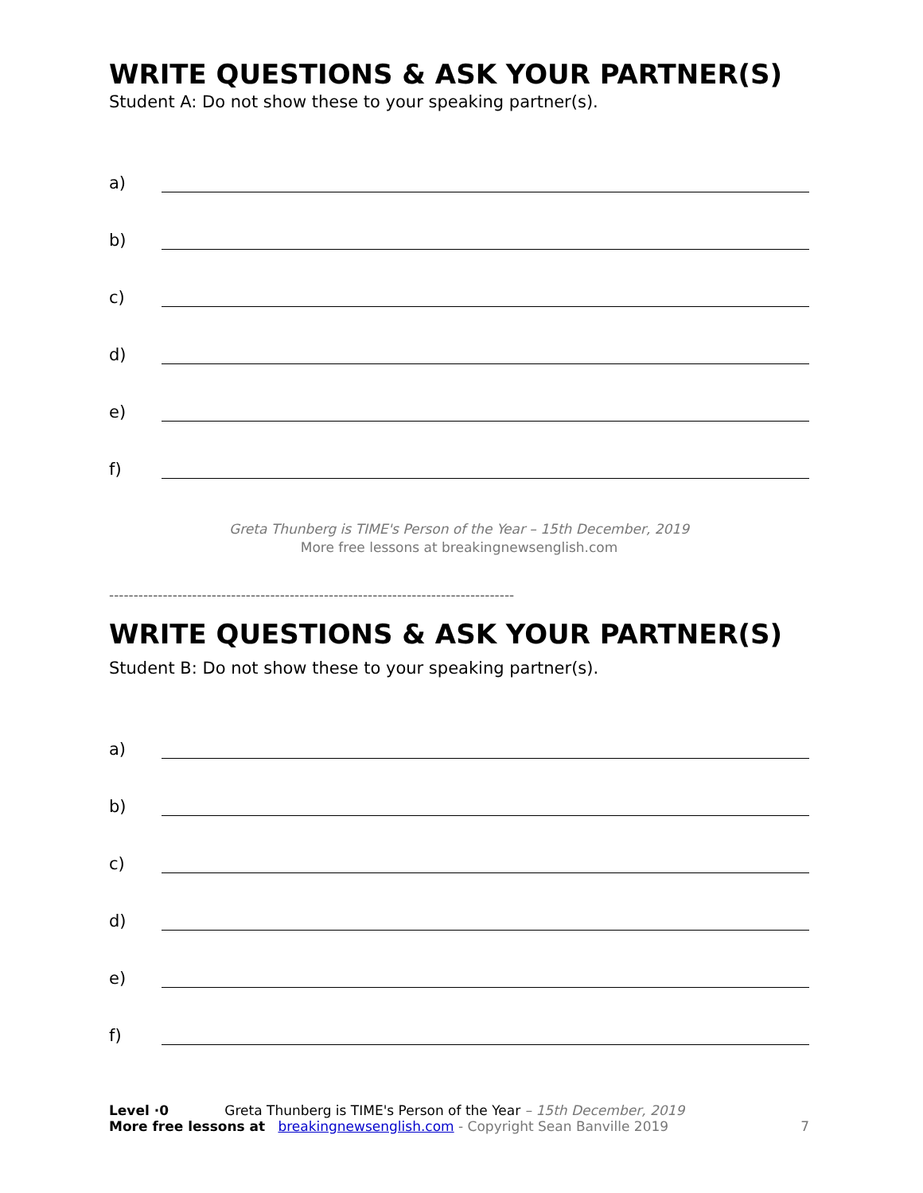WRITE QUESTIONS & ASK YOUR PARTNER(S)
Student A: Do not show these to your speaking partner(s).
a)
b)
c)
d)
e)
f)
Greta Thunberg is TIME's Person of the Year – 15th December, 2019
More free lessons at breakingnewsenglish.com
-----------------------------------------------------------------------------------
WRITE QUESTIONS & ASK YOUR PARTNER(S)
Student B: Do not show these to your speaking partner(s).
a)
b)
c)
d)
e)
f)
Level ·0 Greta Thunberg is TIME's Person of the Year – 15th December, 2019
More free lessons at breakingnewsenglish.com - Copyright Sean Banville 2019
7